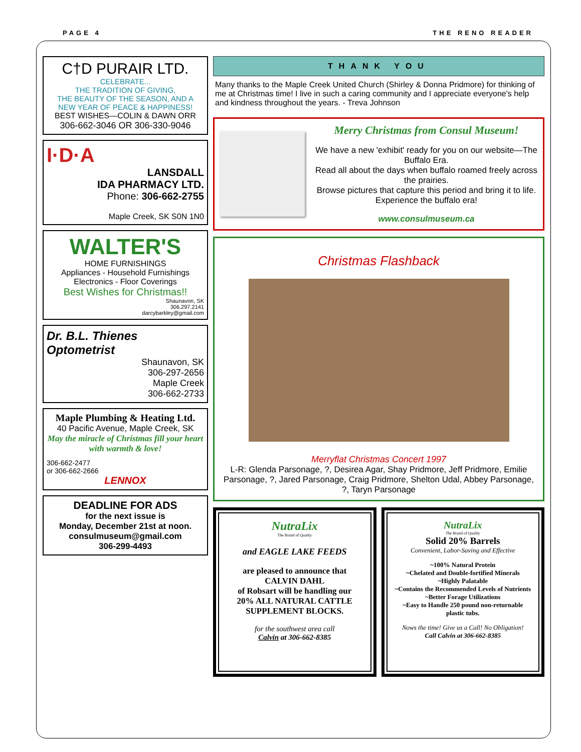PAGE 4 THE RENO READER
C†D PURAIR LTD.
CELEBRATE...
THE TRADITION OF GIVING,
THE BEAUTY OF THE SEASON, AND A
NEW YEAR OF PEACE & HAPPINESS!
BEST WISHES—COLIN & DAWN ORR
306-662-3046 OR 306-330-9046
I·D·A
LANSDALL
IDA PHARMACY LTD.
Phone: 306-662-2755
Maple Creek, SK S0N 1N0
WALTER'S
HOME FURNISHINGS
Appliances - Household Furnishings
Electronics - Floor Coverings
Best Wishes for Christmas!!
Shaunavon, SK
306.297.2141
darcybarkley@gmail.com
Dr. B.L. Thienes
Optometrist
Shaunavon, SK
306-297-2656
Maple Creek
306-662-2733
Maple Plumbing & Heating Ltd.
40 Pacific Avenue, Maple Creek, SK
May the miracle of Christmas fill your heart with warmth & love!
306-662-2477
or 306-662-2666
LENNOX
DEADLINE FOR ADS
for the next issue is
Monday, December 21st at noon.
consulmuseum@gmail.com
306-299-4493
THANK YOU
Many thanks to the Maple Creek United Church (Shirley & Donna Pridmore) for thinking of me at Christmas time! I live in such a caring community and I appreciate everyone's help and kindness throughout the years. - Treva Johnson
Merry Christmas from Consul Museum!
We have a new 'exhibit' ready for you on our website—The Buffalo Era.
Read all about the days when buffalo roamed freely across the prairies.
Browse pictures that capture this period and bring it to life.
Experience the buffalo era!
www.consulmuseum.ca
Christmas Flashback
Merryflat Christmas Concert 1997
L-R: Glenda Parsonage, ?, Desirea Agar, Shay Pridmore, Jeff Pridmore, Emilie Parsonage, ?, Jared Parsonage, Craig Pridmore, Shelton Udal, Abbey Parsonage, ?, Taryn Parsonage
NutraLix
The Brand of Quality
and EAGLE LAKE FEEDS
are pleased to announce that
CALVIN DAHL
of Robsart will be handling our
20% ALL NATURAL CATTLE SUPPLEMENT BLOCKS.
for the southwest area call
Calvin at 306-662-8385
NutraLix
The Brand of Quality
Solid 20% Barrels
Convenient, Labor-Saving and Effective
~100% Natural Protein
~Chelated and Double-fortified Minerals
~Highly Palatable
~Contains the Recommended Levels of Nutrients
~Better Forage Utilizations
~Easy to Handle 250 pound non-returnable plastic tubs.
Nows the time! Give us a Call! No Obligation!
Call Calvin at 306-662-8385